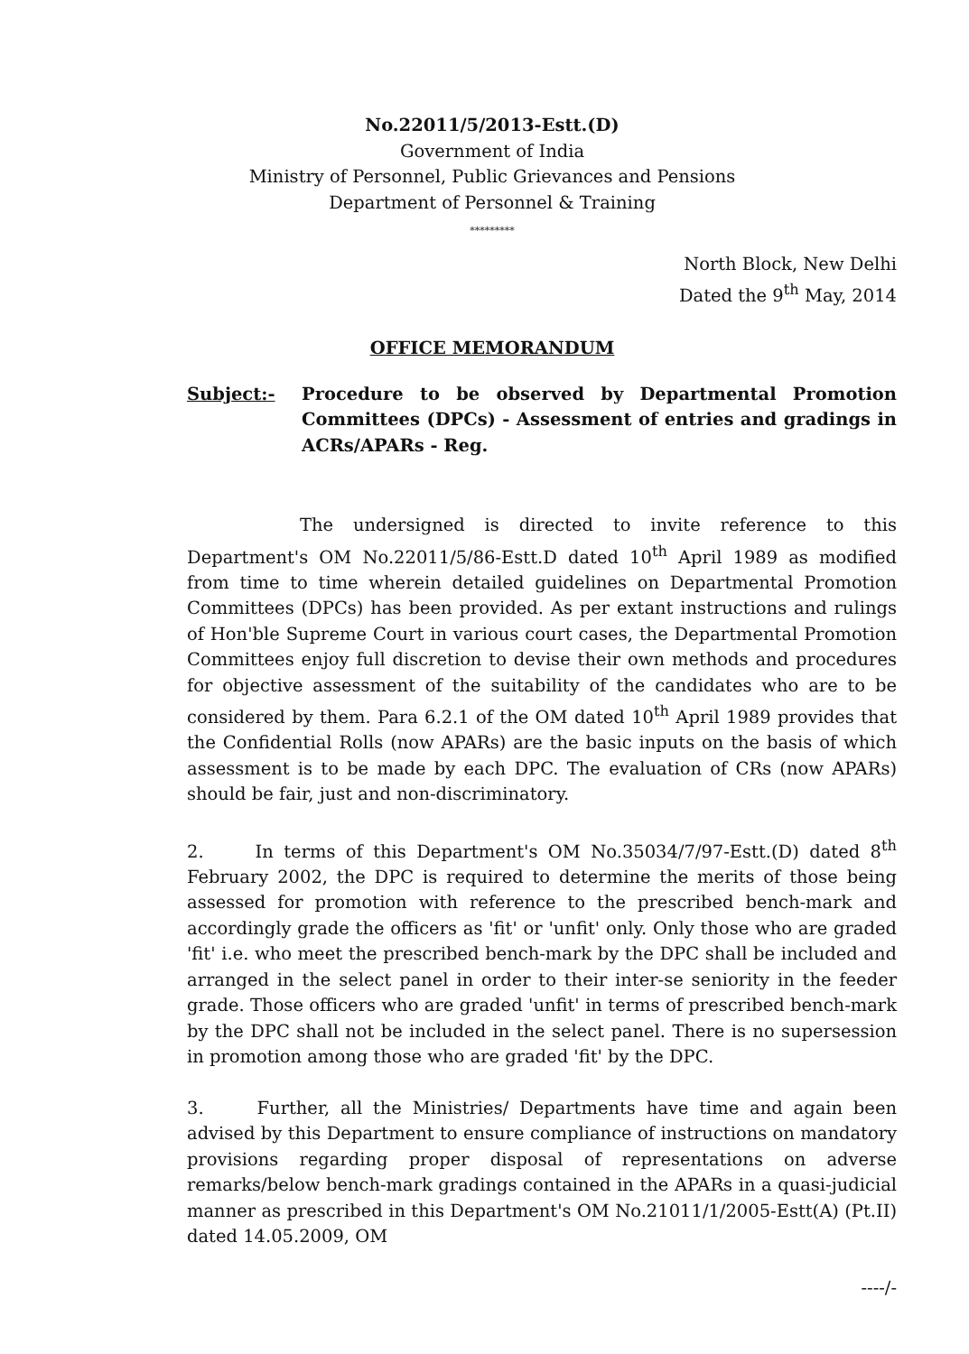No.22011/5/2013-Estt.(D)
Government of India
Ministry of Personnel, Public Grievances and Pensions
Department of Personnel & Training
*********
North Block, New Delhi
Dated the 9<sup>th</sup> May, 2014
OFFICE MEMORANDUM
Subject:- Procedure to be observed by Departmental Promotion Committees (DPCs) - Assessment of entries and gradings in ACRs/APARs - Reg.
The undersigned is directed to invite reference to this Department's OM No.22011/5/86-Estt.D dated 10<sup>th</sup> April 1989 as modified from time to time wherein detailed guidelines on Departmental Promotion Committees (DPCs) has been provided. As per extant instructions and rulings of Hon'ble Supreme Court in various court cases, the Departmental Promotion Committees enjoy full discretion to devise their own methods and procedures for objective assessment of the suitability of the candidates who are to be considered by them. Para 6.2.1 of the OM dated 10<sup>th</sup> April 1989 provides that the Confidential Rolls (now APARs) are the basic inputs on the basis of which assessment is to be made by each DPC. The evaluation of CRs (now APARs) should be fair, just and non-discriminatory.
2. In terms of this Department's OM No.35034/7/97-Estt.(D) dated 8<sup>th</sup> February 2002, the DPC is required to determine the merits of those being assessed for promotion with reference to the prescribed bench-mark and accordingly grade the officers as 'fit' or 'unfit' only. Only those who are graded 'fit' i.e. who meet the prescribed bench-mark by the DPC shall be included and arranged in the select panel in order to their inter-se seniority in the feeder grade. Those officers who are graded 'unfit' in terms of prescribed bench-mark by the DPC shall not be included in the select panel. There is no supersession in promotion among those who are graded 'fit' by the DPC.
3. Further, all the Ministries/ Departments have time and again been advised by this Department to ensure compliance of instructions on mandatory provisions regarding proper disposal of representations on adverse remarks/below bench-mark gradings contained in the APARs in a quasi-judicial manner as prescribed in this Department's OM No.21011/1/2005-Estt(A) (Pt.II) dated 14.05.2009, OM
----/-